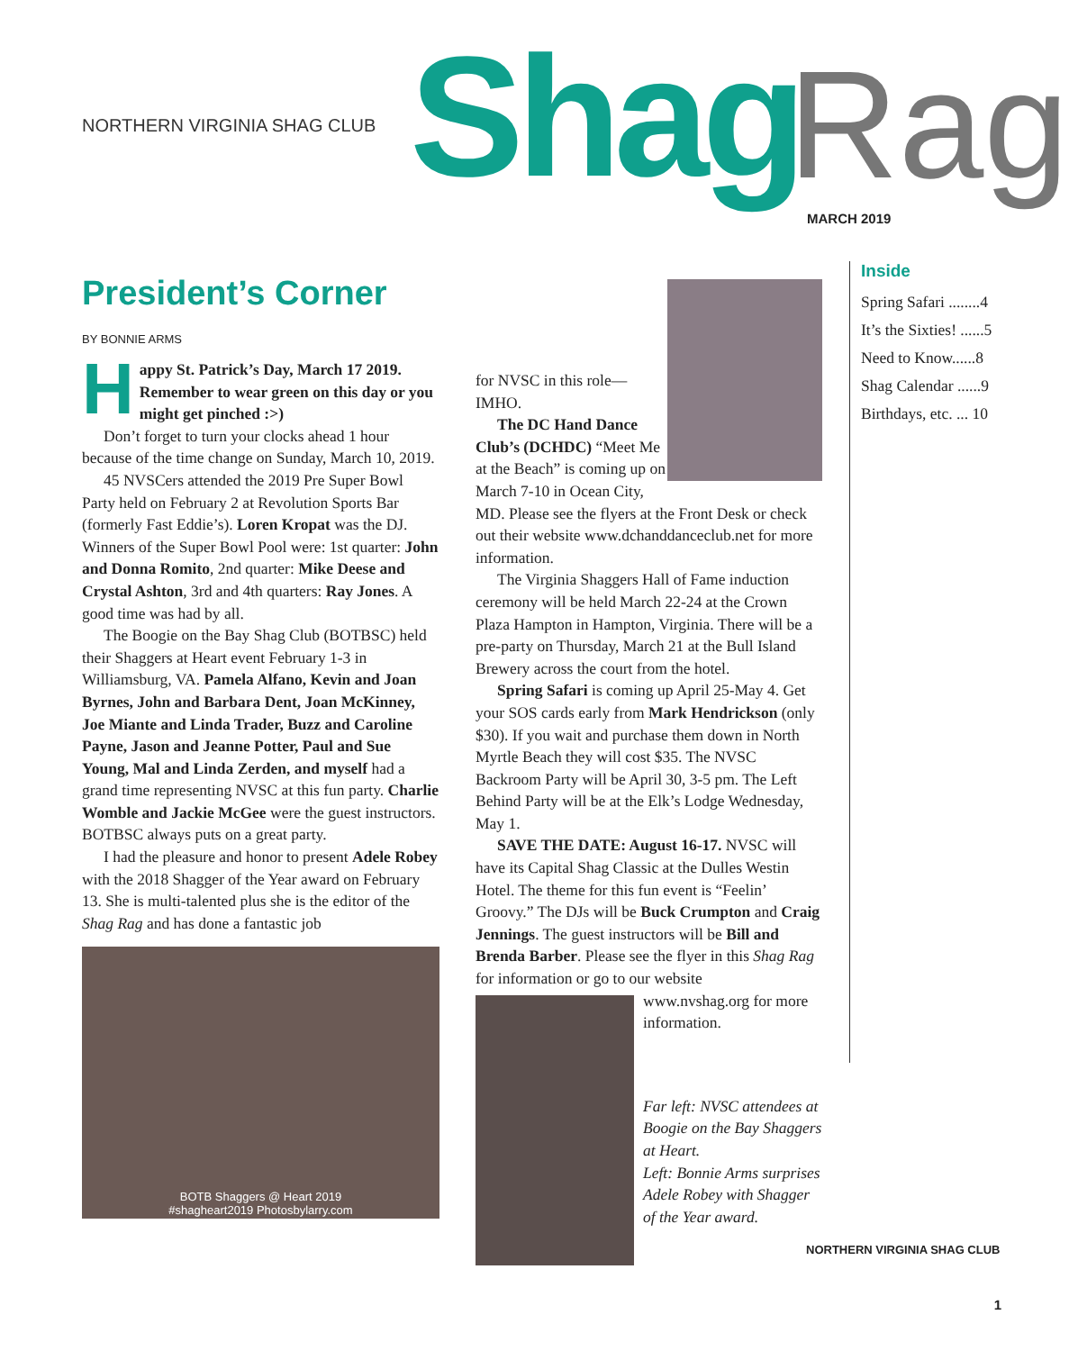NORTHERN VIRGINIA SHAG CLUB Shag Rag MARCH 2019
President’s Corner
BY BONNIE ARMS
Happy St. Patrick’s Day, March 17 2019. Remember to wear green on this day or you might get pinched :>)
Don’t forget to turn your clocks ahead 1 hour because of the time change on Sunday, March 10, 2019.
45 NVSCers attended the 2019 Pre Super Bowl Party held on February 2 at Revolution Sports Bar (formerly Fast Eddie’s). Loren Kropat was the DJ. Winners of the Super Bowl Pool were: 1st quarter: John and Donna Romito, 2nd quarter: Mike Deese and Crystal Ashton, 3rd and 4th quarters: Ray Jones. A good time was had by all.
The Boogie on the Bay Shag Club (BOTBSC) held their Shaggers at Heart event February 1-3 in Williamsburg, VA. Pamela Alfano, Kevin and Joan Byrnes, John and Barbara Dent, Joan McKinney, Joe Miante and Linda Trader, Buzz and Caroline Payne, Jason and Jeanne Potter, Paul and Sue Young, Mal and Linda Zerden, and myself had a grand time representing NVSC at this fun party. Charlie Womble and Jackie McGee were the guest instructors. BOTBSC always puts on a great party.
I had the pleasure and honor to present Adele Robey with the 2018 Shagger of the Year award on February 13. She is multi-talented plus she is the editor of the Shag Rag and has done a fantastic job
BOTB Shaggers @ Heart 2019
#shagheart2019 Photosbylarry.com
for NVSC in this role—IMHO.
The DC Hand Dance Club’s (DCHDC) “Meet Me at the Beach” is coming up on March 7-10 in Ocean City, MD. Please see the flyers at the Front Desk or check out their website www.dchanddanceclub.net for more information.
The Virginia Shaggers Hall of Fame induction ceremony will be held March 22-24 at the Crown Plaza Hampton in Hampton, Virginia. There will be a pre-party on Thursday, March 21 at the Bull Island Brewery across the court from the hotel.
Spring Safari is coming up April 25-May 4. Get your SOS cards early from Mark Hendrickson (only $30). If you wait and purchase them down in North Myrtle Beach they will cost $35. The NVSC Backroom Party will be April 30, 3-5 pm. The Left Behind Party will be at the Elk’s Lodge Wednesday, May 1.
SAVE THE DATE: August 16-17. NVSC will have its Capital Shag Classic at the Dulles Westin Hotel. The theme for this fun event is “Feelin’ Groovy.” The DJs will be Buck Crumpton and Craig Jennings. The guest instructors will be Bill and Brenda Barber. Please see the flyer in this Shag Rag for information or go to our website
www.nvshag.org for more information.
Far left: NVSC attendees at Boogie on the Bay Shaggers at Heart.
Left: Bonnie Arms surprises Adele Robey with Shagger of the Year award.
Inside
Spring Safari ........4
It’s the Sixties! ......5
Need to Know......8
Shag Calendar ......9
Birthdays, etc. ... 10
NORTHERN VIRGINIA SHAG CLUB
1